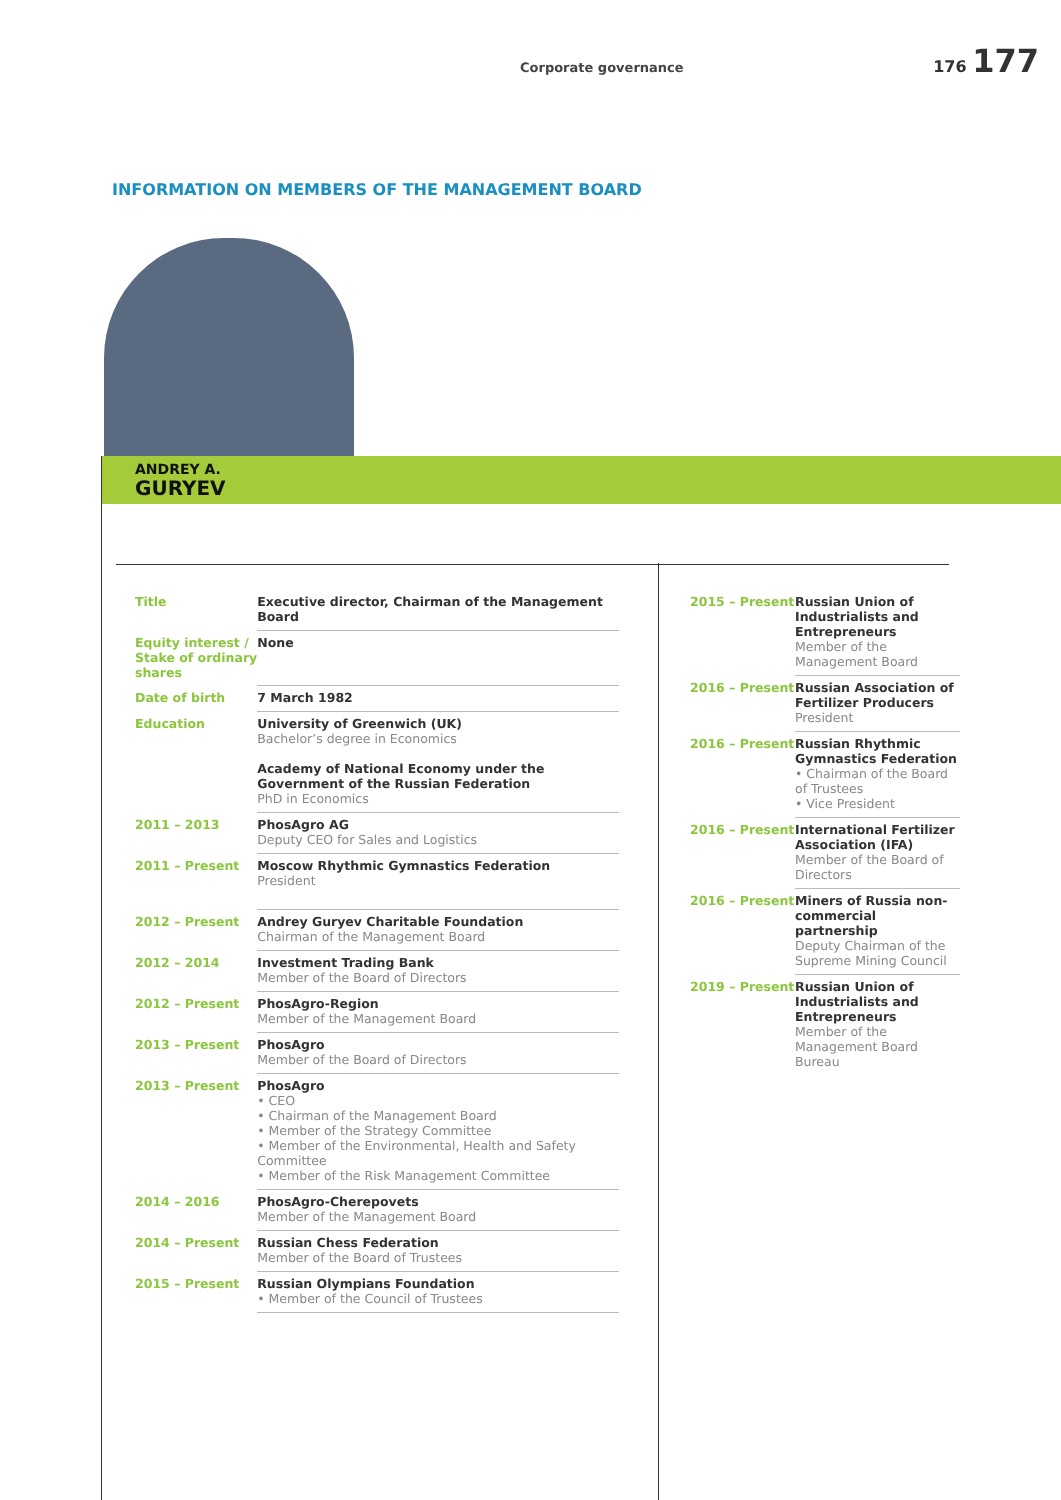Corporate governance
176 177
INFORMATION ON MEMBERS OF THE MANAGEMENT BOARD
ANDREY A.
GURYEV
| Title | Executive director, Chairman of the Management Board |
| Equity interest / Stake of ordinary shares | None |
| Date of birth | 7 March 1982 |
| Education | University of Greenwich (UK) Bachelor’s degree in Economics Academy of National Economy under the Government of the Russian Federation PhD in Economics |
| 2011 – 2013 | PhosAgro AG Deputy CEO for Sales and Logistics |
| 2011 – Present | Moscow Rhythmic Gymnastics Federation President |
| 2012 – Present | Andrey Guryev Charitable Foundation Chairman of the Management Board |
| 2012 – 2014 | Investment Trading Bank Member of the Board of Directors |
| 2012 – Present | PhosAgro-Region Member of the Management Board |
| 2013 – Present | PhosAgro Member of the Board of Directors |
| 2013 – Present | PhosAgro • CEO • Chairman of the Management Board • Member of the Strategy Committee • Member of the Environmental, Health and Safety Committee • Member of the Risk Management Committee |
| 2014 – 2016 | PhosAgro-Cherepovets Member of the Management Board |
| 2014 – Present | Russian Chess Federation Member of the Board of Trustees |
| 2015 – Present | Russian Olympians Foundation • Member of the Council of Trustees |
| 2015 – Present | Russian Union of Industrialists and Entrepreneurs Member of the Management Board |
| 2016 – Present | Russian Association of Fertilizer Producers President |
| 2016 – Present | Russian Rhythmic Gymnastics Federation • Chairman of the Board of Trustees • Vice President |
| 2016 – Present | International Fertilizer Association (IFA) Member of the Board of Directors |
| 2016 – Present | Miners of Russia non-commercial partnership Deputy Chairman of the Supreme Mining Council |
| 2019 – Present | Russian Union of Industrialists and Entrepreneurs Member of the Management Board Bureau |